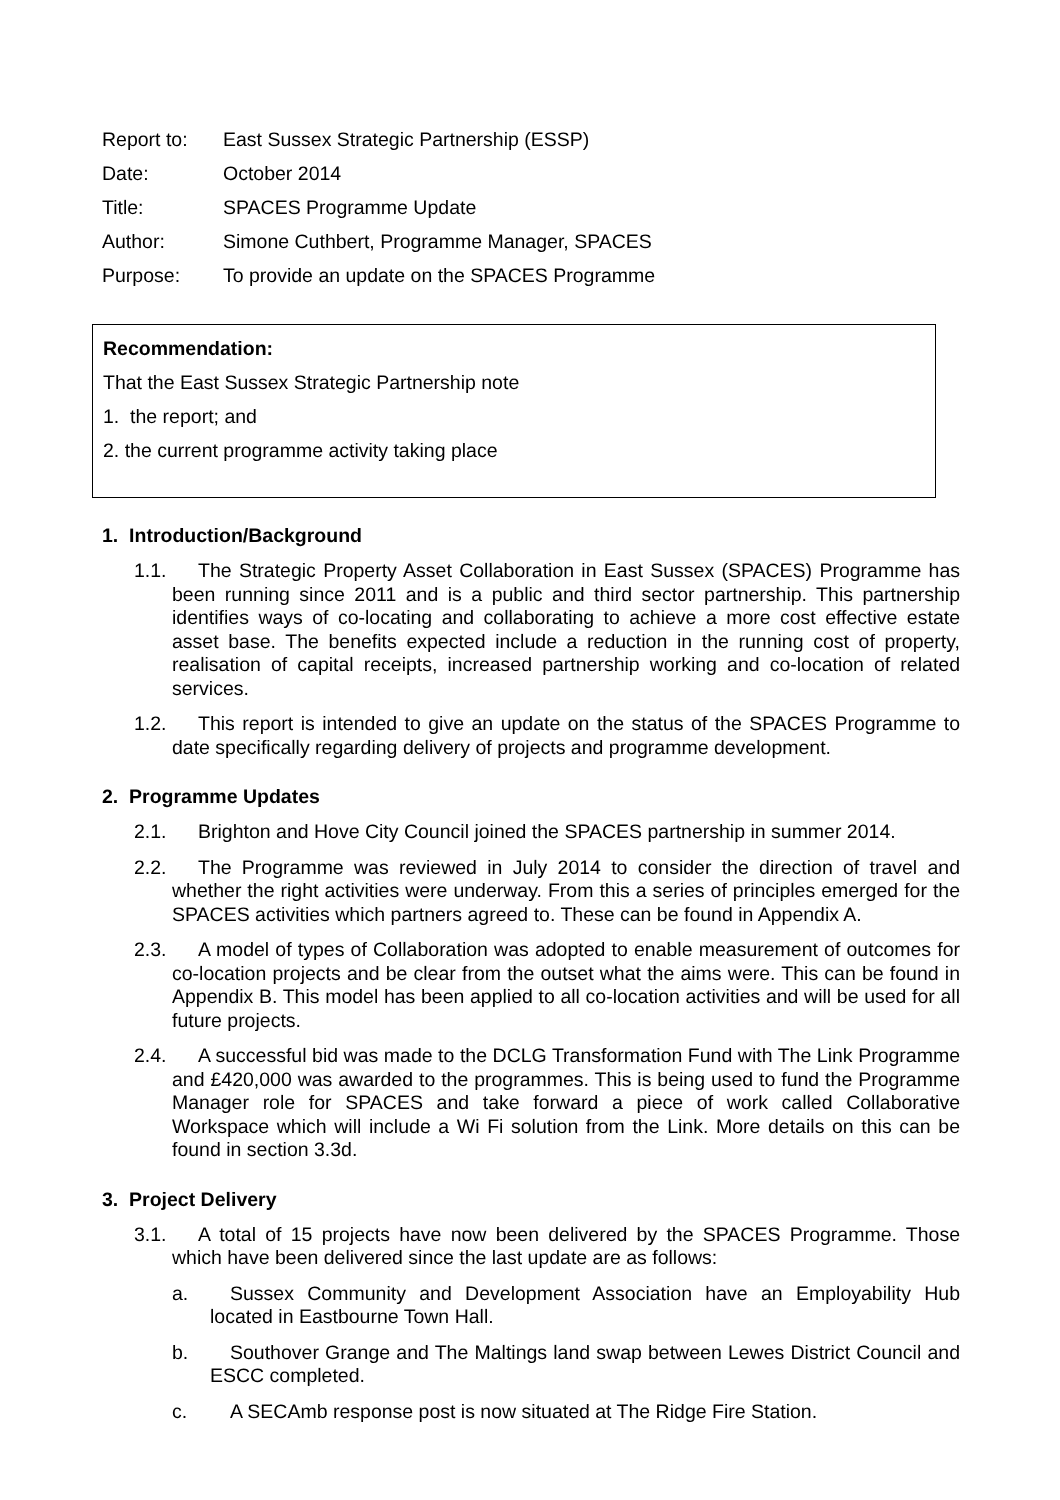Report to:
East Sussex Strategic Partnership (ESSP)
Date:
October 2014
Title:
SPACES Programme Update
Author:
Simone Cuthbert, Programme Manager, SPACES
Purpose:
To provide an update on the SPACES Programme
Recommendation:
That the East Sussex Strategic Partnership note
1. the report; and
2. the current programme activity taking place
1. Introduction/Background
1.1. The Strategic Property Asset Collaboration in East Sussex (SPACES) Programme has been running since 2011 and is a public and third sector partnership. This partnership identifies ways of co-locating and collaborating to achieve a more cost effective estate asset base. The benefits expected include a reduction in the running cost of property, realisation of capital receipts, increased partnership working and co-location of related services.
1.2. This report is intended to give an update on the status of the SPACES Programme to date specifically regarding delivery of projects and programme development.
2. Programme Updates
2.1. Brighton and Hove City Council joined the SPACES partnership in summer 2014.
2.2. The Programme was reviewed in July 2014 to consider the direction of travel and whether the right activities were underway. From this a series of principles emerged for the SPACES activities which partners agreed to. These can be found in Appendix A.
2.3. A model of types of Collaboration was adopted to enable measurement of outcomes for co-location projects and be clear from the outset what the aims were. This can be found in Appendix B. This model has been applied to all co-location activities and will be used for all future projects.
2.4. A successful bid was made to the DCLG Transformation Fund with The Link Programme and £420,000 was awarded to the programmes. This is being used to fund the Programme Manager role for SPACES and take forward a piece of work called Collaborative Workspace which will include a Wi Fi solution from the Link. More details on this can be found in section 3.3d.
3. Project Delivery
3.1. A total of 15 projects have now been delivered by the SPACES Programme. Those which have been delivered since the last update are as follows:
a. Sussex Community and Development Association have an Employability Hub located in Eastbourne Town Hall.
b. Southover Grange and The Maltings land swap between Lewes District Council and ESCC completed.
c. A SECAmb response post is now situated at The Ridge Fire Station.